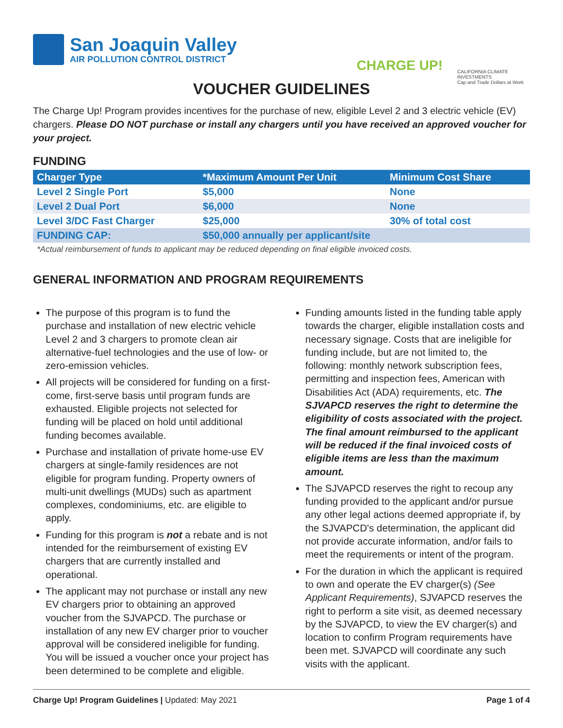San Joaquin Valley
AIR POLLUTION CONTROL DISTRICT
CHARGE UP!
CALIFORNIA CLIMATE INVESTMENTS
Cap and Trade Dollars at Work
VOUCHER GUIDELINES
The Charge Up! Program provides incentives for the purchase of new, eligible Level 2 and 3 electric vehicle (EV) chargers. Please DO NOT purchase or install any chargers until you have received an approved voucher for your project.
FUNDING
| Charger Type | *Maximum Amount Per Unit | Minimum Cost Share |
| --- | --- | --- |
| Level 2 Single Port | $5,000 | None |
| Level 2 Dual Port | $6,000 | None |
| Level 3/DC Fast Charger | $25,000 | 30% of total cost |
| FUNDING CAP: | $50,000 annually per applicant/site | |
*Actual reimbursement of funds to applicant may be reduced depending on final eligible invoiced costs.
GENERAL INFORMATION AND PROGRAM REQUIREMENTS
The purpose of this program is to fund the purchase and installation of new electric vehicle Level 2 and 3 chargers to promote clean air alternative-fuel technologies and the use of low- or zero-emission vehicles.
All projects will be considered for funding on a first-come, first-serve basis until program funds are exhausted. Eligible projects not selected for funding will be placed on hold until additional funding becomes available.
Purchase and installation of private home-use EV chargers at single-family residences are not eligible for program funding. Property owners of multi-unit dwellings (MUDs) such as apartment complexes, condominiums, etc. are eligible to apply.
Funding for this program is not a rebate and is not intended for the reimbursement of existing EV chargers that are currently installed and operational.
The applicant may not purchase or install any new EV chargers prior to obtaining an approved voucher from the SJVAPCD. The purchase or installation of any new EV charger prior to voucher approval will be considered ineligible for funding. You will be issued a voucher once your project has been determined to be complete and eligible.
Funding amounts listed in the funding table apply towards the charger, eligible installation costs and necessary signage. Costs that are ineligible for funding include, but are not limited to, the following: monthly network subscription fees, permitting and inspection fees, American with Disabilities Act (ADA) requirements, etc. The SJVAPCD reserves the right to determine the eligibility of costs associated with the project. The final amount reimbursed to the applicant will be reduced if the final invoiced costs of eligible items are less than the maximum amount.
The SJVAPCD reserves the right to recoup any funding provided to the applicant and/or pursue any other legal actions deemed appropriate if, by the SJVAPCD's determination, the applicant did not provide accurate information, and/or fails to meet the requirements or intent of the program.
For the duration in which the applicant is required to own and operate the EV charger(s) (See Applicant Requirements), SJVAPCD reserves the right to perform a site visit, as deemed necessary by the SJVAPCD, to view the EV charger(s) and location to confirm Program requirements have been met. SJVAPCD will coordinate any such visits with the applicant.
Charge Up! Program Guidelines | Updated: May 2021
Page 1 of 4